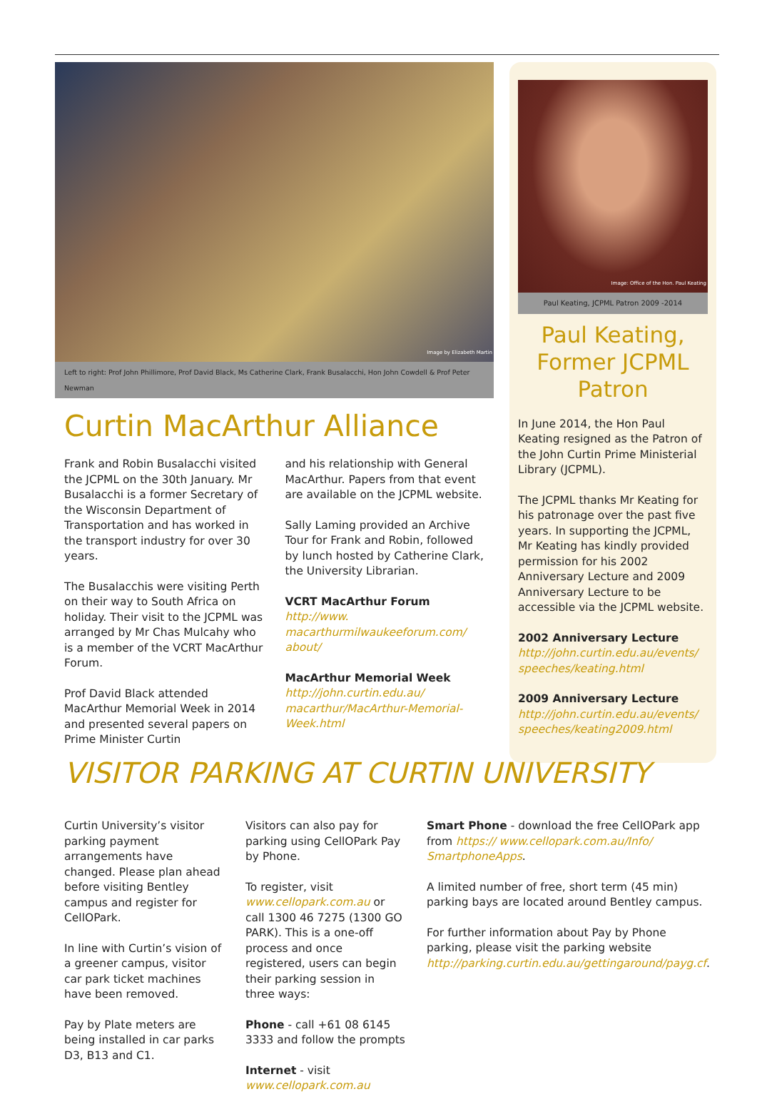Image by Elizabeth Martin
Left to right: Prof John Phillimore, Prof David Black, Ms Catherine Clark, Frank Busalacchi, Hon John Cowdell & Prof Peter Newman
Curtin MacArthur Alliance
Frank and Robin Busalacchi visited the JCPML on the 30th January. Mr Busalacchi is a former Secretary of the Wisconsin Department of Transportation and has worked in the transport industry for over 30 years.
The Busalacchis were visiting Perth on their way to South Africa on holiday. Their visit to the JCPML was arranged by Mr Chas Mulcahy who is a member of the VCRT MacArthur Forum.
Prof David Black attended MacArthur Memorial Week in 2014 and presented several papers on Prime Minister Curtin
and his relationship with General MacArthur. Papers from that event are available on the JCPML website.
Sally Laming provided an Archive Tour for Frank and Robin, followed by lunch hosted by Catherine Clark, the University Librarian.
VCRT MacArthur Forum
http://www.
macarthurmilwaukeeforum.com/
about/
MacArthur Memorial Week
http://john.curtin.edu.au/
macarthur/MacArthur-Memorial-
Week.html
Image: Office of the Hon. Paul Keating
Paul Keating, JCPML Patron 2009 -2014
Paul Keating, Former JCPML Patron
In June 2014, the Hon Paul Keating resigned as the Patron of the John Curtin Prime Ministerial Library (JCPML).
The JCPML thanks Mr Keating for his patronage over the past five years. In supporting the JCPML, Mr Keating has kindly provided permission for his 2002 Anniversary Lecture and 2009 Anniversary Lecture to be accessible via the JCPML website.
2002 Anniversary Lecture
http://john.curtin.edu.au/events/ speeches/keating.html
2009 Anniversary Lecture
http://john.curtin.edu.au/events/ speeches/keating2009.html
VISITOR PARKING AT CURTIN UNIVERSITY
Curtin University’s visitor parking payment arrangements have changed. Please plan ahead before visiting Bentley campus and register for CellOPark.
In line with Curtin’s vision of a greener campus, visitor car park ticket machines have been removed.
Pay by Plate meters are being installed in car parks D3, B13 and C1.
Visitors can also pay for parking using CellOPark Pay by Phone.
To register, visit www.cellopark.com.au or call 1300 46 7275 (1300 GO PARK). This is a one-off process and once registered, users can begin their parking session in three ways:
Phone - call +61 08 6145 3333 and follow the prompts
Internet - visit www.cellopark.com.au
Smart Phone - download the free CellOPark app from https:// www.cellopark.com.au/Info/ SmartphoneApps.
A limited number of free, short term (45 min) parking bays are located around Bentley campus.
For further information about Pay by Phone parking, please visit the parking website http://parking.curtin.edu.au/gettingaround/payg.cf.